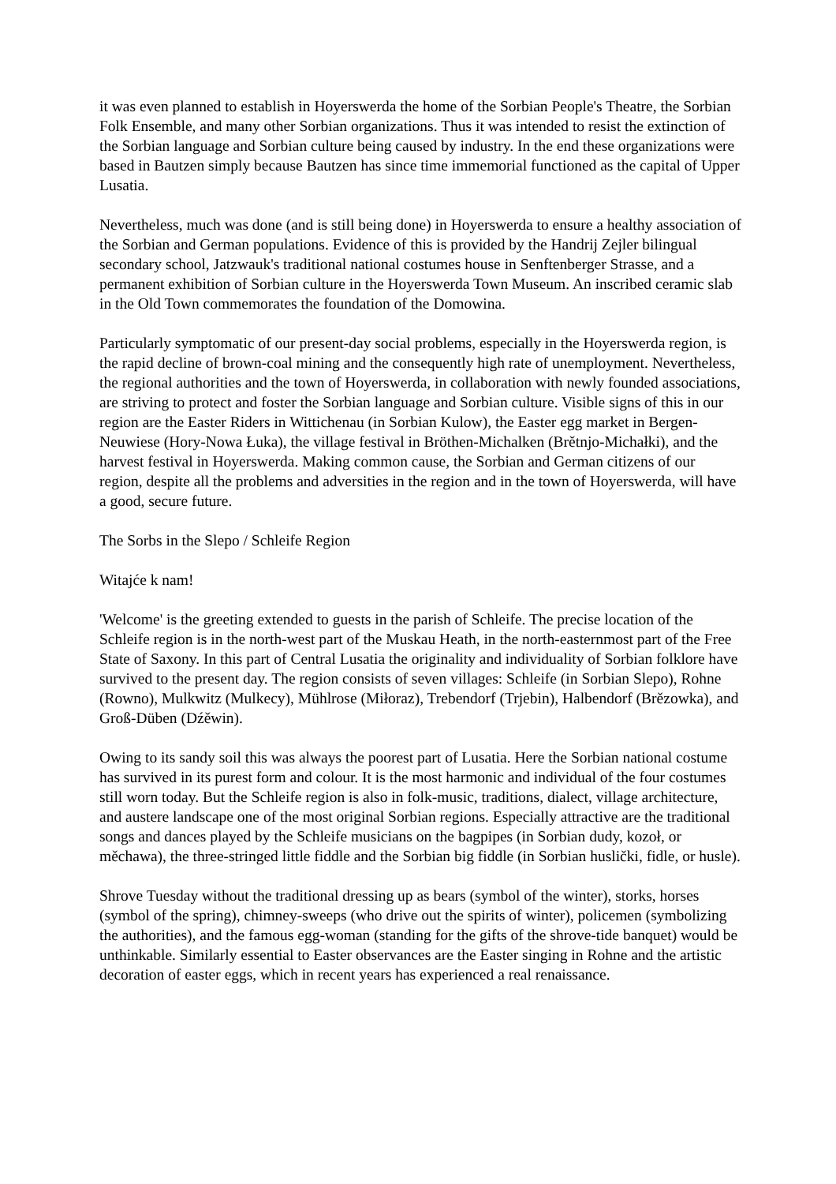it was even planned to establish in Hoyerswerda the home of the Sorbian People's Theatre, the Sorbian Folk Ensemble, and many other Sorbian organizations. Thus it was intended to resist the extinction of the Sorbian language and Sorbian culture being caused by industry. In the end these organizations were based in Bautzen simply because Bautzen has since time immemorial functioned as the capital of Upper Lusatia.
Nevertheless, much was done (and is still being done) in Hoyerswerda to ensure a healthy association of the Sorbian and German populations. Evidence of this is provided by the Handrij Zejler bilingual secondary school, Jatzwauk's traditional national costumes house in Senftenberger Strasse, and a permanent exhibition of Sorbian culture in the Hoyerswerda Town Museum. An inscribed ceramic slab in the Old Town commemorates the foundation of the Domowina.
Particularly symptomatic of our present-day social problems, especially in the Hoyerswerda region, is the rapid decline of brown-coal mining and the consequently high rate of unemployment. Nevertheless, the regional authorities and the town of Hoyerswerda, in collaboration with newly founded associations, are striving to protect and foster the Sorbian language and Sorbian culture. Visible signs of this in our region are the Easter Riders in Wittichenau (in Sorbian Kulow), the Easter egg market in Bergen-Neuwiese (Hory-Nowa Łuka), the village festival in Bröthen-Michalken (Brětnjo-Michałki), and the harvest festival in Hoyerswerda. Making common cause, the Sorbian and German citizens of our region, despite all the problems and adversities in the region and in the town of Hoyerswerda, will have a good, secure future.
The Sorbs in the Slepo / Schleife Region
Witajće k nam!
'Welcome' is the greeting extended to guests in the parish of Schleife. The precise location of the Schleife region is in the north-west part of the Muskau Heath, in the north-easternmost part of the Free State of Saxony. In this part of Central Lusatia the originality and individuality of Sorbian folklore have survived to the present day. The region consists of seven villages: Schleife (in Sorbian Slepo), Rohne (Rowno), Mulkwitz (Mulkecy), Mühlrose (Miłoraz), Trebendorf (Trjebin), Halbendorf (Brězowka), and Groß-Düben (Dźěwin).
Owing to its sandy soil this was always the poorest part of Lusatia. Here the Sorbian national costume has survived in its purest form and colour. It is the most harmonic and individual of the four costumes still worn today. But the Schleife region is also in folk-music, traditions, dialect, village architecture, and austere landscape one of the most original Sorbian regions. Especially attractive are the traditional songs and dances played by the Schleife musicians on the bagpipes (in Sorbian dudy, kozoł, or měchawa), the three-stringed little fiddle and the Sorbian big fiddle (in Sorbian huslički, fidle, or husle).
Shrove Tuesday without the traditional dressing up as bears (symbol of the winter), storks, horses (symbol of the spring), chimney-sweeps (who drive out the spirits of winter), policemen (symbolizing the authorities), and the famous egg-woman (standing for the gifts of the shrove-tide banquet) would be unthinkable. Similarly essential to Easter observances are the Easter singing in Rohne and the artistic decoration of easter eggs, which in recent years has experienced a real renaissance.